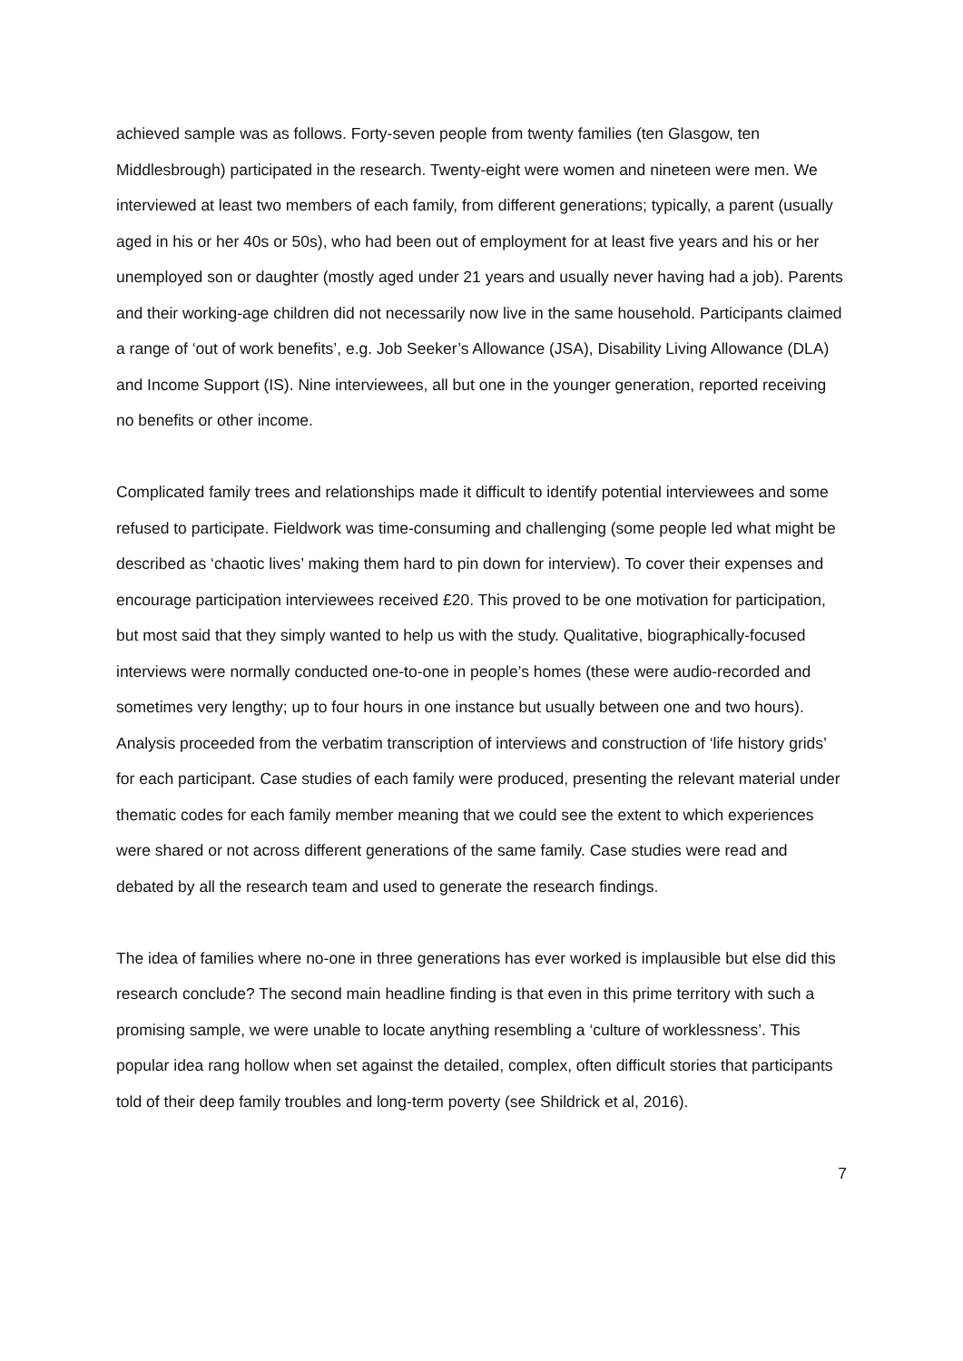achieved sample was as follows. Forty-seven people from twenty families (ten Glasgow, ten Middlesbrough) participated in the research. Twenty-eight were women and nineteen were men. We interviewed at least two members of each family, from different generations; typically, a parent (usually aged in his or her 40s or 50s), who had been out of employment for at least five years and his or her unemployed son or daughter (mostly aged under 21 years and usually never having had a job). Parents and their working-age children did not necessarily now live in the same household. Participants claimed a range of ‘out of work benefits’, e.g. Job Seeker’s Allowance (JSA), Disability Living Allowance (DLA) and Income Support (IS). Nine interviewees, all but one in the younger generation, reported receiving no benefits or other income.
Complicated family trees and relationships made it difficult to identify potential interviewees and some refused to participate. Fieldwork was time-consuming and challenging (some people led what might be described as ‘chaotic lives’ making them hard to pin down for interview). To cover their expenses and encourage participation interviewees received £20. This proved to be one motivation for participation, but most said that they simply wanted to help us with the study. Qualitative, biographically-focused interviews were normally conducted one-to-one in people’s homes (these were audio-recorded and sometimes very lengthy; up to four hours in one instance but usually between one and two hours). Analysis proceeded from the verbatim transcription of interviews and construction of ‘life history grids’ for each participant. Case studies of each family were produced, presenting the relevant material under thematic codes for each family member meaning that we could see the extent to which experiences were shared or not across different generations of the same family. Case studies were read and debated by all the research team and used to generate the research findings.
The idea of families where no-one in three generations has ever worked is implausible but else did this research conclude? The second main headline finding is that even in this prime territory with such a promising sample, we were unable to locate anything resembling a ‘culture of worklessness’. This popular idea rang hollow when set against the detailed, complex, often difficult stories that participants told of their deep family troubles and long-term poverty (see Shildrick et al, 2016).
7